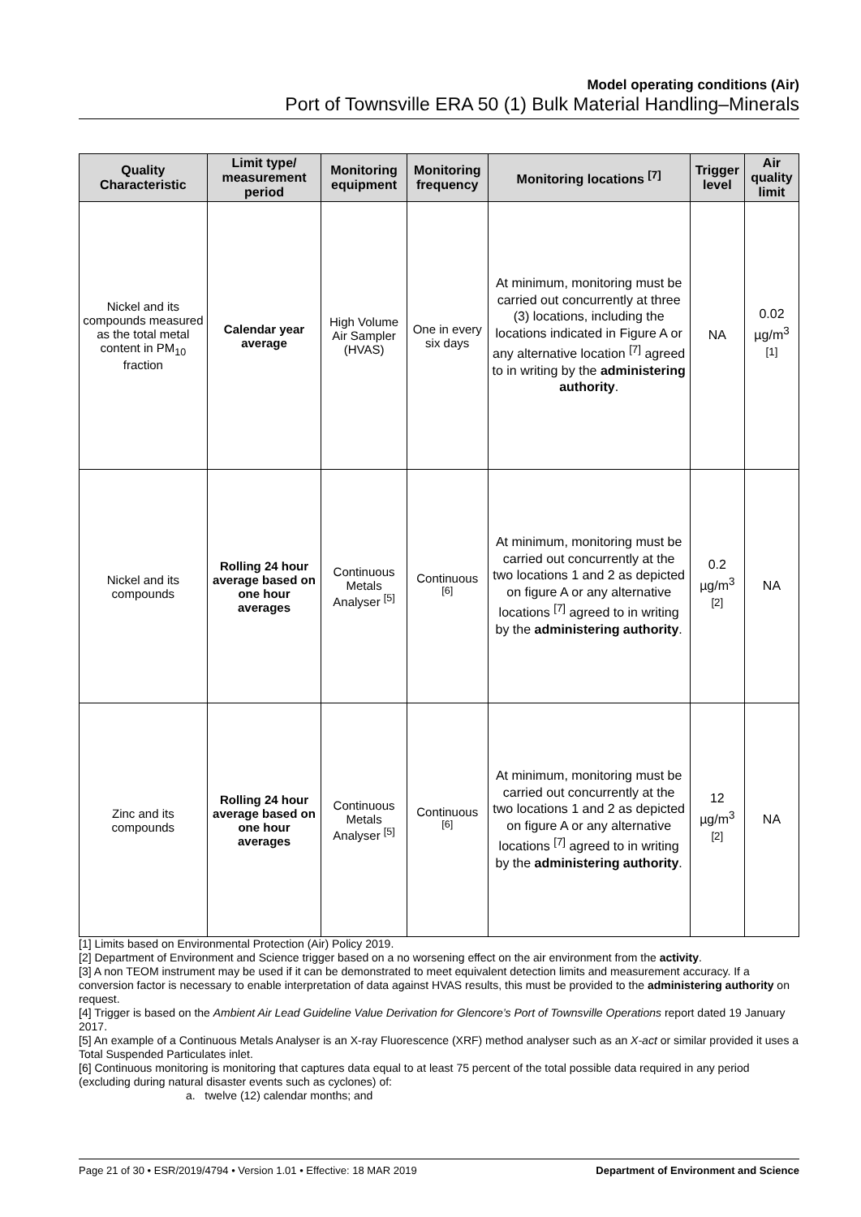Model operating conditions (Air)
Port of Townsville ERA 50 (1) Bulk Material Handling–Minerals
| Quality Characteristic | Limit type/ measurement period | Monitoring equipment | Monitoring frequency | Monitoring locations <sup>[7]</sup> | Trigger level | Air quality limit |
| --- | --- | --- | --- | --- | --- | --- |
| Nickel and its compounds measured as the total metal content in PM<sub>10</sub> fraction | Calendar year average | High Volume Air Sampler (HVAS) | One in every six days | At minimum, monitoring must be carried out concurrently at three (3) locations, including the locations indicated in Figure A or any alternative location <sup>[7]</sup> agreed to in writing by the administering authority . | NA | 0.02 µg/m<sup>3 [1]</sup> |
| Nickel and its compounds | Rolling 24 hour average based on one hour averages | Continuous Metals Analyser <sup>[5]</sup> | Continuous <sup>[6]</sup> | At minimum, monitoring must be carried out concurrently at the two locations 1 and 2 as depicted on figure A or any alternative locations <sup>[7]</sup> agreed to in writing by the administering authority . | 0.2 µg/m<sup>3</sup> <sup>[2]</sup> | NA |
| Zinc and its compounds | Rolling 24 hour average based on one hour averages | Continuous Metals Analyser <sup>[5]</sup> | Continuous <sup>[6]</sup> | At minimum, monitoring must be carried out concurrently at the two locations 1 and 2 as depicted on figure A or any alternative locations <sup>[7]</sup> agreed to in writing by the administering authority . | 12 µg/m<sup>3</sup> <sup>[2]</sup> | NA |
[1] Limits based on Environmental Protection (Air) Policy 2019.
[2] Department of Environment and Science trigger based on a no worsening effect on the air environment from the activity.
[3] A non TEOM instrument may be used if it can be demonstrated to meet equivalent detection limits and measurement accuracy. If a conversion factor is necessary to enable interpretation of data against HVAS results, this must be provided to the administering authority on request.
[4] Trigger is based on the Ambient Air Lead Guideline Value Derivation for Glencore’s Port of Townsville Operations report dated 19 January 2017.
[5] An example of a Continuous Metals Analyser is an X-ray Fluorescence (XRF) method analyser such as an X-act or similar provided it uses a Total Suspended Particulates inlet.
[6] Continuous monitoring is monitoring that captures data equal to at least 75 percent of the total possible data required in any period (excluding during natural disaster events such as cyclones) of:
a. twelve (12) calendar months; and
Page 21 of 30 • ESR/2019/4794 • Version 1.01 • Effective: 18 MAR 2019 Department of Environment and Science